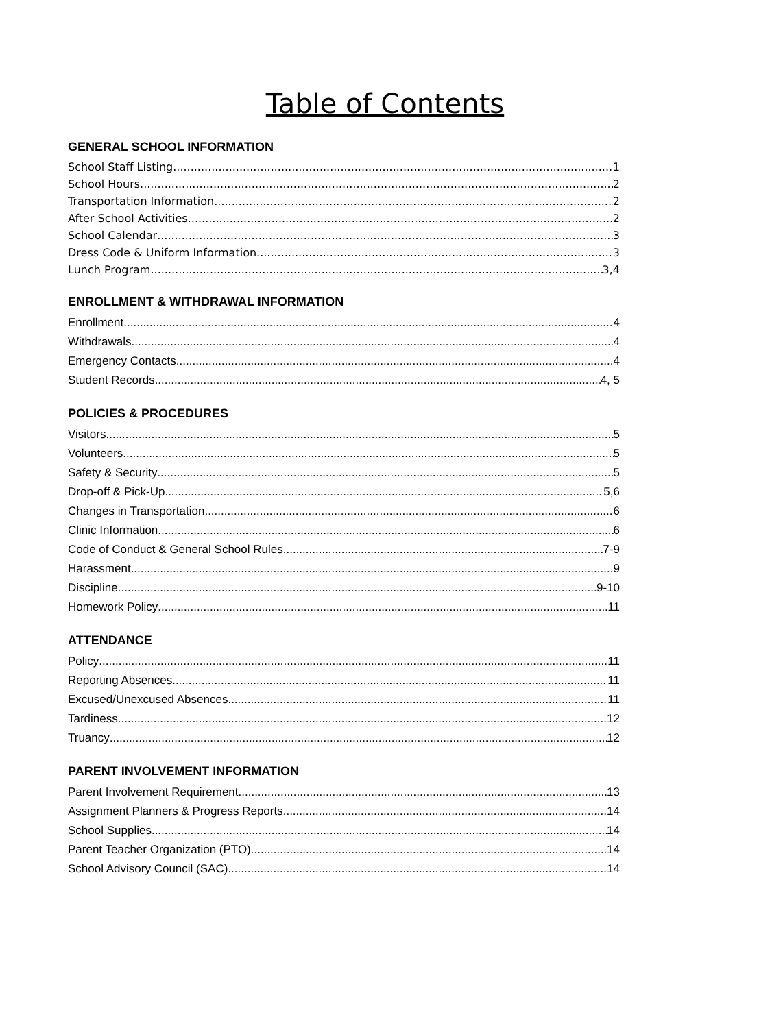Table of Contents
GENERAL SCHOOL INFORMATION
School Staff Listing 1
School Hours 2
Transportation Information 2
After School Activities 2
School Calendar 3
Dress Code & Uniform Information 3
Lunch Program 3,4
ENROLLMENT & WITHDRAWAL INFORMATION
Enrollment 4
Withdrawals 4
Emergency Contacts 4
Student Records 4, 5
POLICIES & PROCEDURES
Visitors 5
Volunteers 5
Safety & Security 5
Drop-off & Pick-Up 5,6
Changes in Transportation 6
Clinic Information 6
Code of Conduct & General School Rules 7-9
Harassment 9
Discipline 9-10
Homework Policy 11
ATTENDANCE
Policy 11
Reporting Absences 11
Excused/Unexcused Absences 11
Tardiness 12
Truancy 12
PARENT INVOLVEMENT INFORMATION
Parent Involvement Requirement 13
Assignment Planners & Progress Reports 14
School Supplies 14
Parent Teacher Organization (PTO) 14
School Advisory Council (SAC) 14